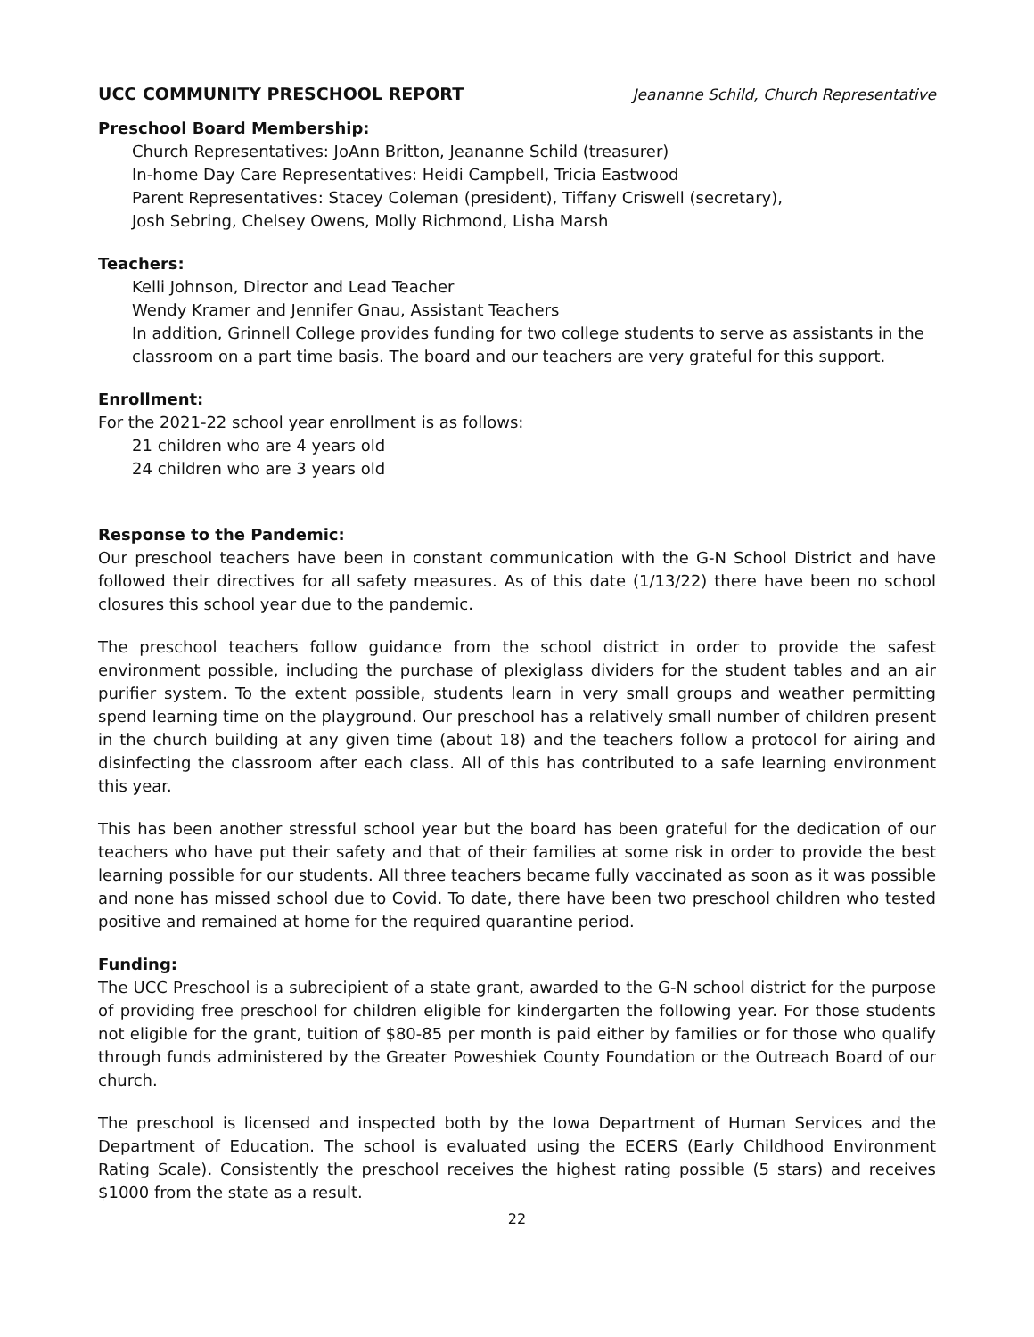UCC COMMUNITY PRESCHOOL REPORT Jeananne Schild, Church Representative
Preschool Board Membership:
Church Representatives: JoAnn Britton, Jeananne Schild (treasurer)
In-home Day Care Representatives: Heidi Campbell, Tricia Eastwood
Parent Representatives: Stacey Coleman (president), Tiffany Criswell (secretary),
Josh Sebring, Chelsey Owens, Molly Richmond, Lisha Marsh
Teachers:
Kelli Johnson, Director and Lead Teacher
Wendy Kramer and Jennifer Gnau, Assistant Teachers
In addition, Grinnell College provides funding for two college students to serve as assistants in the classroom on a part time basis. The board and our teachers are very grateful for this support.
Enrollment:
For the 2021-22 school year enrollment is as follows:
21 children who are 4 years old
24 children who are 3 years old
Response to the Pandemic:
Our preschool teachers have been in constant communication with the G-N School District and have followed their directives for all safety measures. As of this date (1/13/22) there have been no school closures this school year due to the pandemic.
The preschool teachers follow guidance from the school district in order to provide the safest environment possible, including the purchase of plexiglass dividers for the student tables and an air purifier system. To the extent possible, students learn in very small groups and weather permitting spend learning time on the playground. Our preschool has a relatively small number of children present in the church building at any given time (about 18) and the teachers follow a protocol for airing and disinfecting the classroom after each class. All of this has contributed to a safe learning environment this year.
This has been another stressful school year but the board has been grateful for the dedication of our teachers who have put their safety and that of their families at some risk in order to provide the best learning possible for our students. All three teachers became fully vaccinated as soon as it was possible and none has missed school due to Covid. To date, there have been two preschool children who tested positive and remained at home for the required quarantine period.
Funding:
The UCC Preschool is a subrecipient of a state grant, awarded to the G-N school district for the purpose of providing free preschool for children eligible for kindergarten the following year. For those students not eligible for the grant, tuition of $80-85 per month is paid either by families or for those who qualify through funds administered by the Greater Poweshiek County Foundation or the Outreach Board of our church.
The preschool is licensed and inspected both by the Iowa Department of Human Services and the Department of Education. The school is evaluated using the ECERS (Early Childhood Environment Rating Scale). Consistently the preschool receives the highest rating possible (5 stars) and receives $1000 from the state as a result.
22